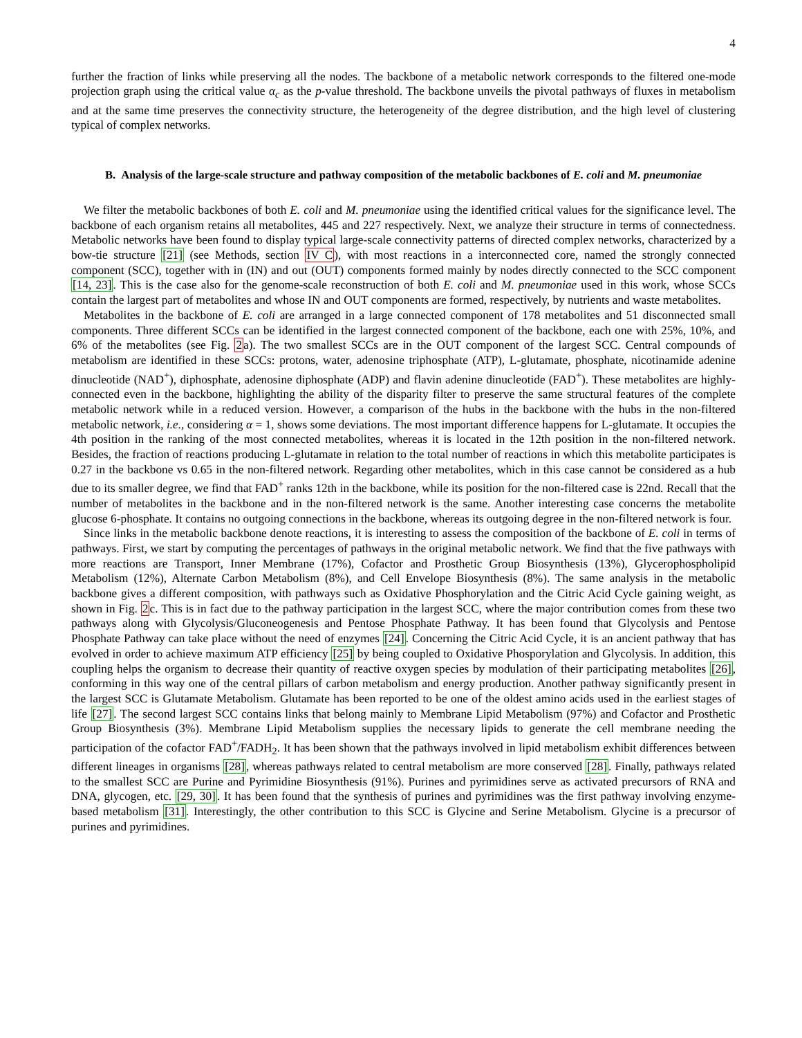4
further the fraction of links while preserving all the nodes. The backbone of a metabolic network corresponds to the filtered one-mode projection graph using the critical value α<sub>c</sub> as the p-value threshold. The backbone unveils the pivotal pathways of fluxes in metabolism and at the same time preserves the connectivity structure, the heterogeneity of the degree distribution, and the high level of clustering typical of complex networks.
B. Analysis of the large-scale structure and pathway composition of the metabolic backbones of E. coli and M. pneumoniae
We filter the metabolic backbones of both E. coli and M. pneumoniae using the identified critical values for the significance level. The backbone of each organism retains all metabolites, 445 and 227 respectively. Next, we analyze their structure in terms of connectedness. Metabolic networks have been found to display typical large-scale connectivity patterns of directed complex networks, characterized by a bow-tie structure [21] (see Methods, section IV C), with most reactions in a interconnected core, named the strongly connected component (SCC), together with in (IN) and out (OUT) components formed mainly by nodes directly connected to the SCC component [14, 23]. This is the case also for the genome-scale reconstruction of both E. coli and M. pneumoniae used in this work, whose SCCs contain the largest part of metabolites and whose IN and OUT components are formed, respectively, by nutrients and waste metabolites.
Metabolites in the backbone of E. coli are arranged in a large connected component of 178 metabolites and 51 disconnected small components. Three different SCCs can be identified in the largest connected component of the backbone, each one with 25%, 10%, and 6% of the metabolites (see Fig. 2a). The two smallest SCCs are in the OUT component of the largest SCC. Central compounds of metabolism are identified in these SCCs: protons, water, adenosine triphosphate (ATP), L-glutamate, phosphate, nicotinamide adenine dinucleotide (NAD<sup>+</sup>), diphosphate, adenosine diphosphate (ADP) and flavin adenine dinucleotide (FAD<sup>+</sup>). These metabolites are highly-connected even in the backbone, highlighting the ability of the disparity filter to preserve the same structural features of the complete metabolic network while in a reduced version. However, a comparison of the hubs in the backbone with the hubs in the non-filtered metabolic network, i.e., considering α = 1, shows some deviations. The most important difference happens for L-glutamate. It occupies the 4th position in the ranking of the most connected metabolites, whereas it is located in the 12th position in the non-filtered network. Besides, the fraction of reactions producing L-glutamate in relation to the total number of reactions in which this metabolite participates is 0.27 in the backbone vs 0.65 in the non-filtered network. Regarding other metabolites, which in this case cannot be considered as a hub due to its smaller degree, we find that FAD<sup>+</sup> ranks 12th in the backbone, while its position for the non-filtered case is 22nd. Recall that the number of metabolites in the backbone and in the non-filtered network is the same. Another interesting case concerns the metabolite glucose 6-phosphate. It contains no outgoing connections in the backbone, whereas its outgoing degree in the non-filtered network is four.
Since links in the metabolic backbone denote reactions, it is interesting to assess the composition of the backbone of E. coli in terms of pathways. First, we start by computing the percentages of pathways in the original metabolic network. We find that the five pathways with more reactions are Transport, Inner Membrane (17%), Cofactor and Prosthetic Group Biosynthesis (13%), Glycerophospholipid Metabolism (12%), Alternate Carbon Metabolism (8%), and Cell Envelope Biosynthesis (8%). The same analysis in the metabolic backbone gives a different composition, with pathways such as Oxidative Phosphorylation and the Citric Acid Cycle gaining weight, as shown in Fig. 2c. This is in fact due to the pathway participation in the largest SCC, where the major contribution comes from these two pathways along with Glycolysis/Gluconeogenesis and Pentose Phosphate Pathway. It has been found that Glycolysis and Pentose Phosphate Pathway can take place without the need of enzymes [24]. Concerning the Citric Acid Cycle, it is an ancient pathway that has evolved in order to achieve maximum ATP efficiency [25] by being coupled to Oxidative Phosporylation and Glycolysis. In addition, this coupling helps the organism to decrease their quantity of reactive oxygen species by modulation of their participating metabolites [26], conforming in this way one of the central pillars of carbon metabolism and energy production. Another pathway significantly present in the largest SCC is Glutamate Metabolism. Glutamate has been reported to be one of the oldest amino acids used in the earliest stages of life [27]. The second largest SCC contains links that belong mainly to Membrane Lipid Metabolism (97%) and Cofactor and Prosthetic Group Biosynthesis (3%). Membrane Lipid Metabolism supplies the necessary lipids to generate the cell membrane needing the participation of the cofactor FAD<sup>+</sup>/FADH<sub>2</sub>. It has been shown that the pathways involved in lipid metabolism exhibit differences between different lineages in organisms [28], whereas pathways related to central metabolism are more conserved [28]. Finally, pathways related to the smallest SCC are Purine and Pyrimidine Biosynthesis (91%). Purines and pyrimidines serve as activated precursors of RNA and DNA, glycogen, etc. [29, 30]. It has been found that the synthesis of purines and pyrimidines was the first pathway involving enzyme-based metabolism [31]. Interestingly, the other contribution to this SCC is Glycine and Serine Metabolism. Glycine is a precursor of purines and pyrimidines.